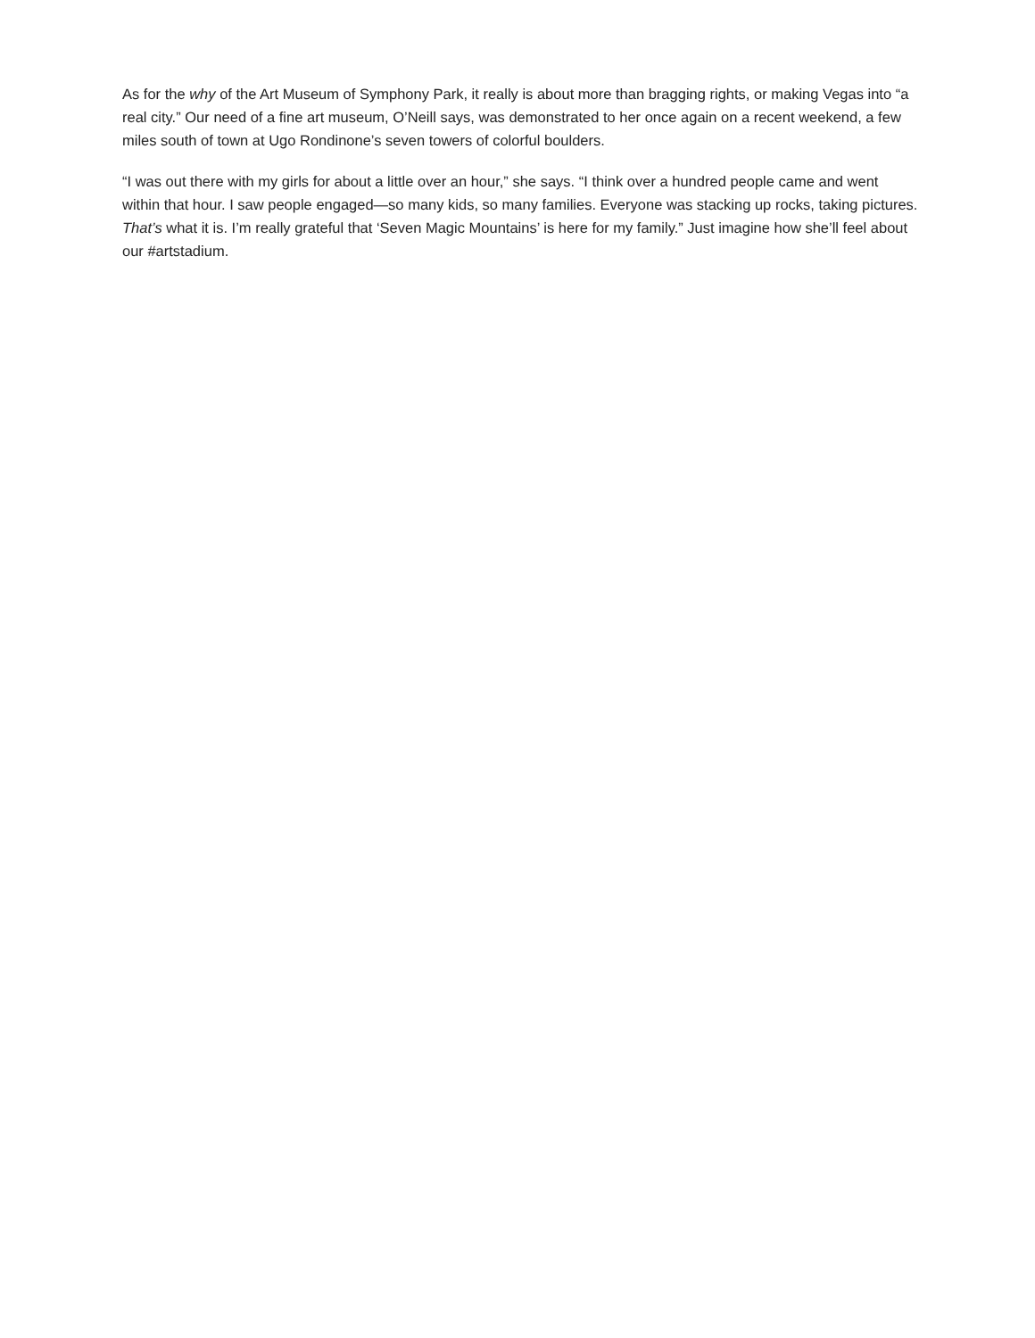As for the why of the Art Museum of Symphony Park, it really is about more than bragging rights, or making Vegas into “a real city.” Our need of a fine art museum, O’Neill says, was demonstrated to her once again on a recent weekend, a few miles south of town at Ugo Rondinone’s seven towers of colorful boulders.
“I was out there with my girls for about a little over an hour,” she says. “I think over a hundred people came and went within that hour. I saw people engaged—so many kids, so many families. Everyone was stacking up rocks, taking pictures. That’s what it is. I’m really grateful that ‘Seven Magic Mountains’ is here for my family.” Just imagine how she’ll feel about our #artstadium.